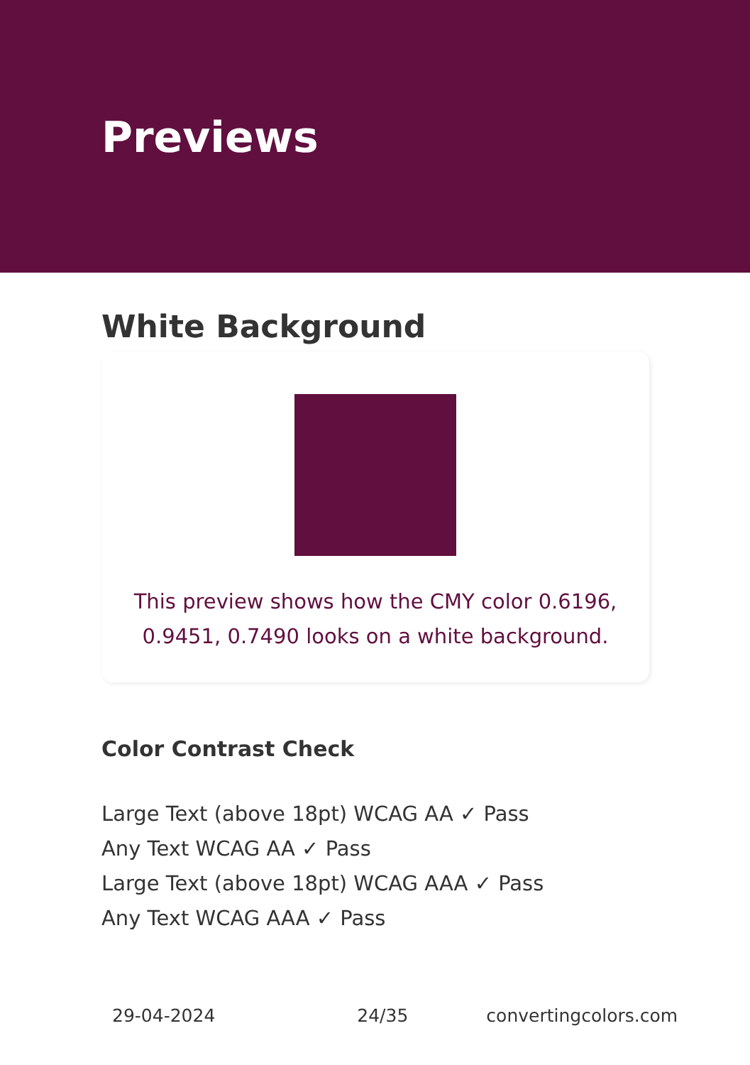Previews
White Background
This preview shows how the CMY color 0.6196, 0.9451, 0.7490 looks on a white background.
Color Contrast Check
Large Text (above 18pt) WCAG AA ✓ Pass
Any Text WCAG AA ✓ Pass
Large Text (above 18pt) WCAG AAA ✓ Pass
Any Text WCAG AAA ✓ Pass
29-04-2024 24/35 convertingcolors.com